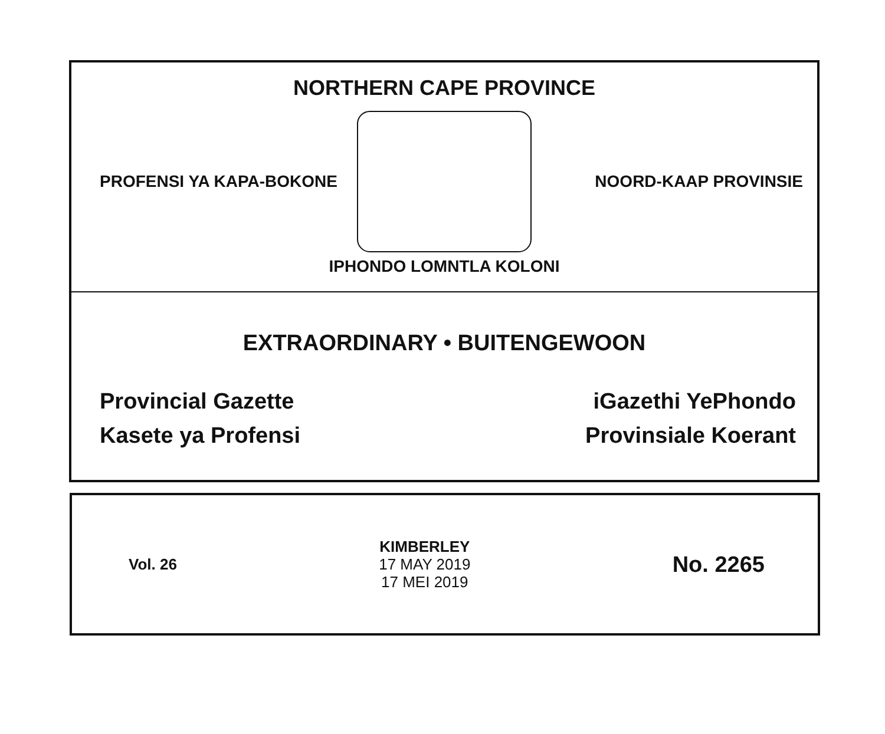NORTHERN CAPE PROVINCE
PROFENSI YA KAPA-BOKONE NOORD-KAAP PROVINSIE
IPHONDO LOMNTLA KOLONI
EXTRAORDINARY • BUITENGEWOON
Provincial Gazette
Kasete ya Profensi
iGazethi YePhondo
Provinsiale Koerant
Vol. 26
KIMBERLEY
17 MAY 2019
17 MEI 2019
No. 2265